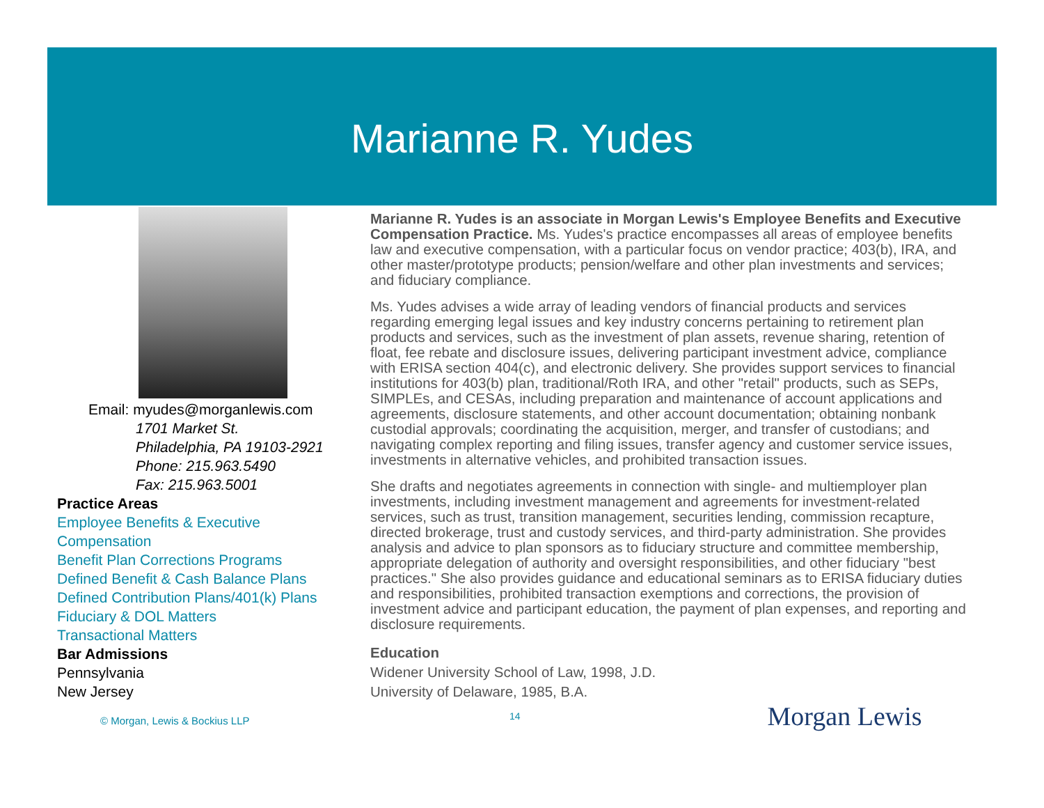Marianne R. Yudes
Email: myudes@morganlewis.com
1701 Market St.
Philadelphia, PA 19103-2921
Phone: 215.963.5490
Fax: 215.963.5001
Practice Areas
Employee Benefits & Executive Compensation
Benefit Plan Corrections Programs
Defined Benefit & Cash Balance Plans
Defined Contribution Plans/401(k) Plans
Fiduciary & DOL Matters
Transactional Matters
Bar Admissions
Pennsylvania
New Jersey
© Morgan, Lewis & Bockius LLP
Marianne R. Yudes is an associate in Morgan Lewis's Employee Benefits and Executive Compensation Practice. Ms. Yudes's practice encompasses all areas of employee benefits law and executive compensation, with a particular focus on vendor practice; 403(b), IRA, and other master/prototype products; pension/welfare and other plan investments and services; and fiduciary compliance.
Ms. Yudes advises a wide array of leading vendors of financial products and services regarding emerging legal issues and key industry concerns pertaining to retirement plan products and services, such as the investment of plan assets, revenue sharing, retention of float, fee rebate and disclosure issues, delivering participant investment advice, compliance with ERISA section 404(c), and electronic delivery. She provides support services to financial institutions for 403(b) plan, traditional/Roth IRA, and other "retail" products, such as SEPs, SIMPLEs, and CESAs, including preparation and maintenance of account applications and agreements, disclosure statements, and other account documentation; obtaining nonbank custodial approvals; coordinating the acquisition, merger, and transfer of custodians; and navigating complex reporting and filing issues, transfer agency and customer service issues, investments in alternative vehicles, and prohibited transaction issues.
She drafts and negotiates agreements in connection with single- and multiemployer plan investments, including investment management and agreements for investment-related services, such as trust, transition management, securities lending, commission recapture, directed brokerage, trust and custody services, and third-party administration. She provides analysis and advice to plan sponsors as to fiduciary structure and committee membership, appropriate delegation of authority and oversight responsibilities, and other fiduciary "best practices." She also provides guidance and educational seminars as to ERISA fiduciary duties and responsibilities, prohibited transaction exemptions and corrections, the provision of investment advice and participant education, the payment of plan expenses, and reporting and disclosure requirements.
Education
Widener University School of Law, 1998, J.D.
University of Delaware, 1985, B.A.
14 Morgan Lewis